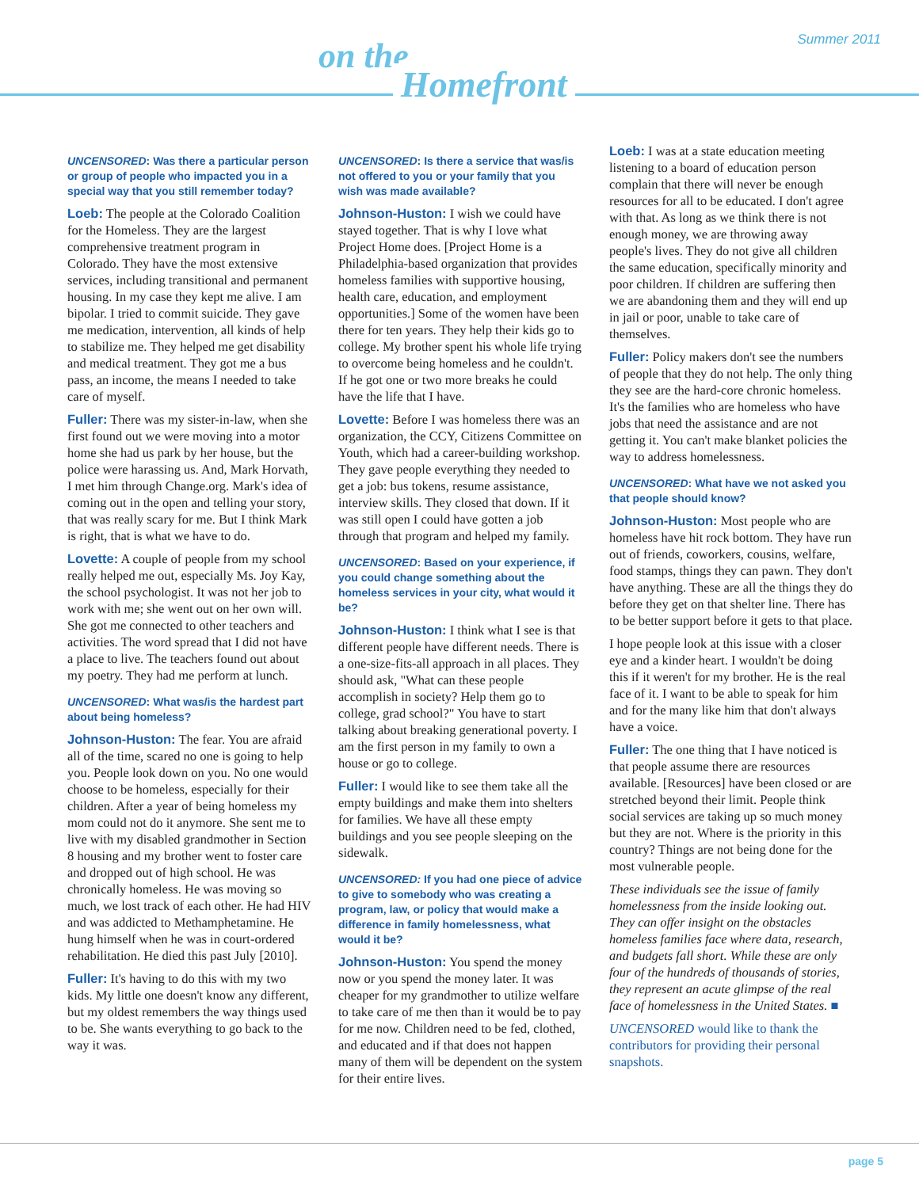Summer 2011
on the
Homefront
UNCENSORED: Was there a particular person or group of people who impacted you in a special way that you still remember today?
Loeb: The people at the Colorado Coalition for the Homeless. They are the largest comprehensive treatment program in Colorado. They have the most extensive services, including transitional and permanent housing. In my case they kept me alive. I am bipolar. I tried to commit suicide. They gave me medication, intervention, all kinds of help to stabilize me. They helped me get disability and medical treatment. They got me a bus pass, an income, the means I needed to take care of myself.
Fuller: There was my sister-in-law, when she first found out we were moving into a motor home she had us park by her house, but the police were harassing us. And, Mark Horvath, I met him through Change.org. Mark's idea of coming out in the open and telling your story, that was really scary for me. But I think Mark is right, that is what we have to do.
Lovette: A couple of people from my school really helped me out, especially Ms. Joy Kay, the school psychologist. It was not her job to work with me; she went out on her own will. She got me connected to other teachers and activities. The word spread that I did not have a place to live. The teachers found out about my poetry. They had me perform at lunch.
UNCENSORED: What was/is the hardest part about being homeless?
Johnson-Huston: The fear. You are afraid all of the time, scared no one is going to help you. People look down on you. No one would choose to be homeless, especially for their children. After a year of being homeless my mom could not do it anymore. She sent me to live with my disabled grandmother in Section 8 housing and my brother went to foster care and dropped out of high school. He was chronically homeless. He was moving so much, we lost track of each other. He had HIV and was addicted to Methamphetamine. He hung himself when he was in court-ordered rehabilitation. He died this past July [2010].
Fuller: It's having to do this with my two kids. My little one doesn't know any different, but my oldest remembers the way things used to be. She wants everything to go back to the way it was.
UNCENSORED: Is there a service that was/is not offered to you or your family that you wish was made available?
Johnson-Huston: I wish we could have stayed together. That is why I love what Project Home does. [Project Home is a Philadelphia-based organization that provides homeless families with supportive housing, health care, education, and employment opportunities.] Some of the women have been there for ten years. They help their kids go to college. My brother spent his whole life trying to overcome being homeless and he couldn't. If he got one or two more breaks he could have the life that I have.
Lovette: Before I was homeless there was an organization, the CCY, Citizens Committee on Youth, which had a career-building workshop. They gave people everything they needed to get a job: bus tokens, resume assistance, interview skills. They closed that down. If it was still open I could have gotten a job through that program and helped my family.
UNCENSORED: Based on your experience, if you could change something about the homeless services in your city, what would it be?
Johnson-Huston: I think what I see is that different people have different needs. There is a one-size-fits-all approach in all places. They should ask, "What can these people accomplish in society? Help them go to college, grad school?" You have to start talking about breaking generational poverty. I am the first person in my family to own a house or go to college.
Fuller: I would like to see them take all the empty buildings and make them into shelters for families. We have all these empty buildings and you see people sleeping on the sidewalk.
UNCENSORED: If you had one piece of advice to give to somebody who was creating a program, law, or policy that would make a difference in family homelessness, what would it be?
Johnson-Huston: You spend the money now or you spend the money later. It was cheaper for my grandmother to utilize welfare to take care of me then than it would be to pay for me now. Children need to be fed, clothed, and educated and if that does not happen many of them will be dependent on the system for their entire lives.
Loeb: I was at a state education meeting listening to a board of education person complain that there will never be enough resources for all to be educated. I don't agree with that. As long as we think there is not enough money, we are throwing away people's lives. They do not give all children the same education, specifically minority and poor children. If children are suffering then we are abandoning them and they will end up in jail or poor, unable to take care of themselves.
Fuller: Policy makers don't see the numbers of people that they do not help. The only thing they see are the hard-core chronic homeless. It's the families who are homeless who have jobs that need the assistance and are not getting it. You can't make blanket policies the way to address homelessness.
UNCENSORED: What have we not asked you that people should know?
Johnson-Huston: Most people who are homeless have hit rock bottom. They have run out of friends, coworkers, cousins, welfare, food stamps, things they can pawn. They don't have anything. These are all the things they do before they get on that shelter line. There has to be better support before it gets to that place.
I hope people look at this issue with a closer eye and a kinder heart. I wouldn't be doing this if it weren't for my brother. He is the real face of it. I want to be able to speak for him and for the many like him that don't always have a voice.
Fuller: The one thing that I have noticed is that people assume there are resources available. [Resources] have been closed or are stretched beyond their limit. People think social services are taking up so much money but they are not. Where is the priority in this country? Things are not being done for the most vulnerable people.
These individuals see the issue of family homelessness from the inside looking out. They can offer insight on the obstacles homeless families face where data, research, and budgets fall short. While these are only four of the hundreds of thousands of stories, they represent an acute glimpse of the real face of homelessness in the United States. ■
UNCENSORED would like to thank the contributors for providing their personal snapshots.
page 5